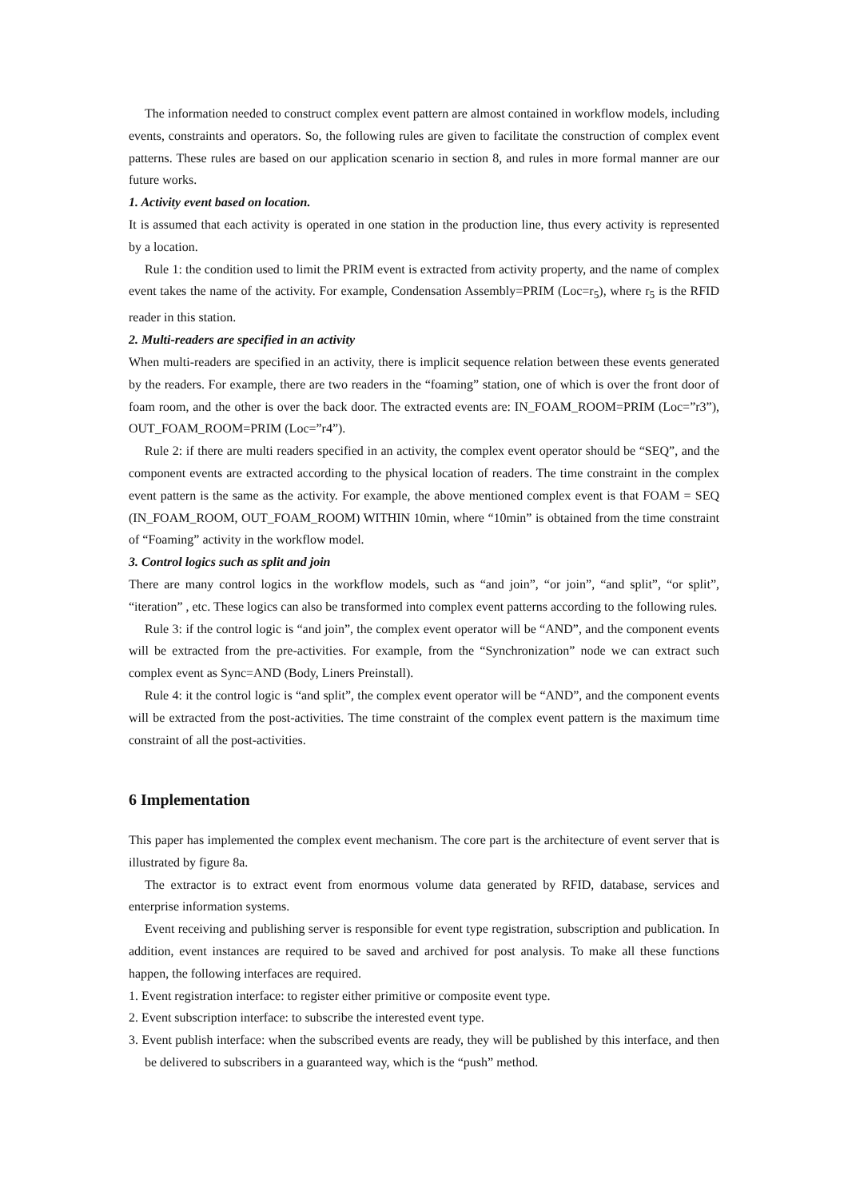The information needed to construct complex event pattern are almost contained in workflow models, including events, constraints and operators. So, the following rules are given to facilitate the construction of complex event patterns. These rules are based on our application scenario in section 8, and rules in more formal manner are our future works.
1. Activity event based on location.
It is assumed that each activity is operated in one station in the production line, thus every activity is represented by a location.
Rule 1: the condition used to limit the PRIM event is extracted from activity property, and the name of complex event takes the name of the activity. For example, Condensation Assembly=PRIM (Loc=r<sub>5</sub>), where r<sub>5</sub> is the RFID reader in this station.
2. Multi-readers are specified in an activity
When multi-readers are specified in an activity, there is implicit sequence relation between these events generated by the readers. For example, there are two readers in the “foaming” station, one of which is over the front door of foam room, and the other is over the back door. The extracted events are: IN_FOAM_ROOM=PRIM (Loc=”r3”), OUT_FOAM_ROOM=PRIM (Loc=”r4”).
Rule 2: if there are multi readers specified in an activity, the complex event operator should be “SEQ”, and the component events are extracted according to the physical location of readers. The time constraint in the complex event pattern is the same as the activity. For example, the above mentioned complex event is that FOAM = SEQ (IN_FOAM_ROOM, OUT_FOAM_ROOM) WITHIN 10min, where “10min” is obtained from the time constraint of “Foaming” activity in the workflow model.
3. Control logics such as split and join
There are many control logics in the workflow models, such as “and join”, “or join”, “and split”, “or split”, “iteration” , etc. These logics can also be transformed into complex event patterns according to the following rules.
Rule 3: if the control logic is “and join”, the complex event operator will be “AND”, and the component events will be extracted from the pre-activities. For example, from the “Synchronization” node we can extract such complex event as Sync=AND (Body, Liners Preinstall).
Rule 4: it the control logic is “and split”, the complex event operator will be “AND”, and the component events will be extracted from the post-activities. The time constraint of the complex event pattern is the maximum time constraint of all the post-activities.
6 Implementation
This paper has implemented the complex event mechanism. The core part is the architecture of event server that is illustrated by figure 8a.
The extractor is to extract event from enormous volume data generated by RFID, database, services and enterprise information systems.
Event receiving and publishing server is responsible for event type registration, subscription and publication. In addition, event instances are required to be saved and archived for post analysis. To make all these functions happen, the following interfaces are required.
1. Event registration interface: to register either primitive or composite event type.
2. Event subscription interface: to subscribe the interested event type.
3. Event publish interface: when the subscribed events are ready, they will be published by this interface, and then be delivered to subscribers in a guaranteed way, which is the “push” method.